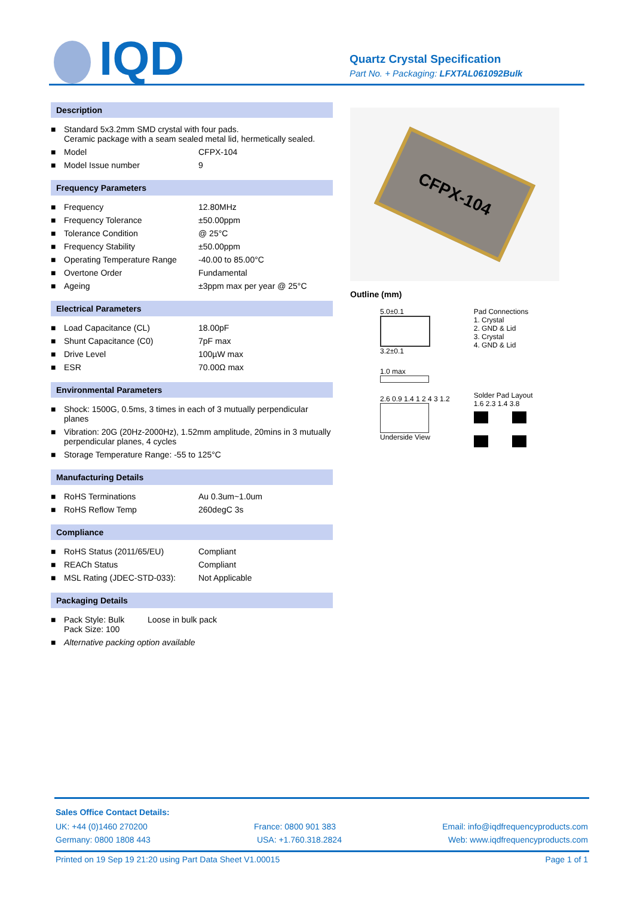IQD
Quartz Crystal Specification
Part No. + Packaging: LFXTAL061092Bulk
Description
| ■ | Standard 5x3.2mm SMD crystal with four pads. Ceramic package with a seam sealed metal lid, hermetically sealed. | |
| ■ | Model | CFPX-104 |
| ■ | Model Issue number | 9 |
Frequency Parameters
| ■ | Frequency | 12.80MHz |
| ■ | Frequency Tolerance | ±50.00ppm |
| ■ | Tolerance Condition | @ 25°C |
| ■ | Frequency Stability | ±50.00ppm |
| ■ | Operating Temperature Range | -40.00 to 85.00°C |
| ■ | Overtone Order | Fundamental |
| ■ | Ageing | ±3ppm max per year @ 25°C |
Electrical Parameters
| ■ | Load Capacitance (CL) | 18.00pF |
| ■ | Shunt Capacitance (C0) | 7pF max |
| ■ | Drive Level | 100µW max |
| ■ | ESR | 70.00Ω max |
Environmental Parameters
| ■ | Shock: 1500G, 0.5ms, 3 times in each of 3 mutually perpendicular planes |
| ■ | Vibration: 20G (20Hz-2000Hz), 1.52mm amplitude, 20mins in 3 mutually perpendicular planes, 4 cycles |
| ■ | Storage Temperature Range: -55 to 125°C |
Manufacturing Details
| ■ | RoHS Terminations | Au 0.3um~1.0um |
| ■ | RoHS Reflow Temp | 260degC 3s |
Compliance
| ■ | RoHS Status (2011/65/EU) | Compliant |
| ■ | REACh Status | Compliant |
| ■ | MSL Rating (JDEC-STD-033): | Not Applicable |
Packaging Details
| ■ | Pack Style: Bulk Pack Size: 100 | Loose in bulk pack |
| ■ | Alternative packing option available | |
CFPX-104
Outline (mm)
5.0±0.1
3.2±0.1
1.0 max
2.6 0.9 1.4 1 2 4 3 1.2
Underside View
Pad Connections
1. Crystal
2. GND & Lid
3. Crystal
4. GND & Lid
Solder Pad Layout
1.6 2.3 1.4 3.8
Sales Office Contact Details:
UK: +44 (0)1460 270200 France: 0800 901 383 Email: info@iqdfrequencyproducts.com
Germany: 0800 1808 443 USA: +1.760.318.2824 Web: www.iqdfrequencyproducts.com
Printed on 19 Sep 19 21:20 using Part Data Sheet V1.00015 Page 1 of 1